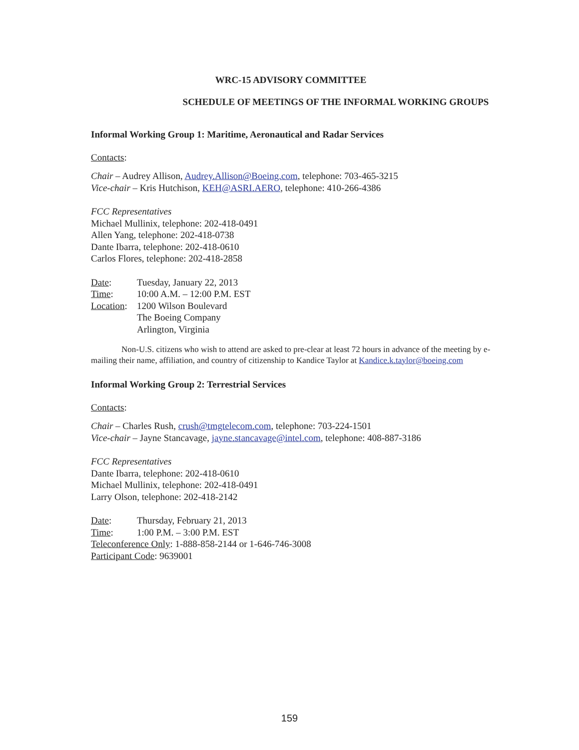WRC-15 ADVISORY COMMITTEE
SCHEDULE OF MEETINGS OF THE INFORMAL WORKING GROUPS
Informal Working Group 1: Maritime, Aeronautical and Radar Services
Contacts:
Chair – Audrey Allison, Audrey.Allison@Boeing.com, telephone: 703-465-3215
Vice-chair – Kris Hutchison, KEH@ASRI.AERO, telephone: 410-266-4386
FCC Representatives
Michael Mullinix, telephone: 202-418-0491
Allen Yang, telephone: 202-418-0738
Dante Ibarra, telephone: 202-418-0610
Carlos Flores, telephone: 202-418-2858
Date: Tuesday, January 22, 2013
Time: 10:00 A.M. – 12:00 P.M. EST
Location: 1200 Wilson Boulevard
The Boeing Company
Arlington, Virginia
Non-U.S. citizens who wish to attend are asked to pre-clear at least 72 hours in advance of the meeting by e-mailing their name, affiliation, and country of citizenship to Kandice Taylor at Kandice.k.taylor@boeing.com
Informal Working Group 2: Terrestrial Services
Contacts:
Chair – Charles Rush, crush@tmgtelecom.com, telephone: 703-224-1501
Vice-chair – Jayne Stancavage, jayne.stancavage@intel.com, telephone: 408-887-3186
FCC Representatives
Dante Ibarra, telephone: 202-418-0610
Michael Mullinix, telephone: 202-418-0491
Larry Olson, telephone: 202-418-2142
Date: Thursday, February 21, 2013
Time: 1:00 P.M. – 3:00 P.M. EST
Teleconference Only: 1-888-858-2144 or 1-646-746-3008
Participant Code: 9639001
159